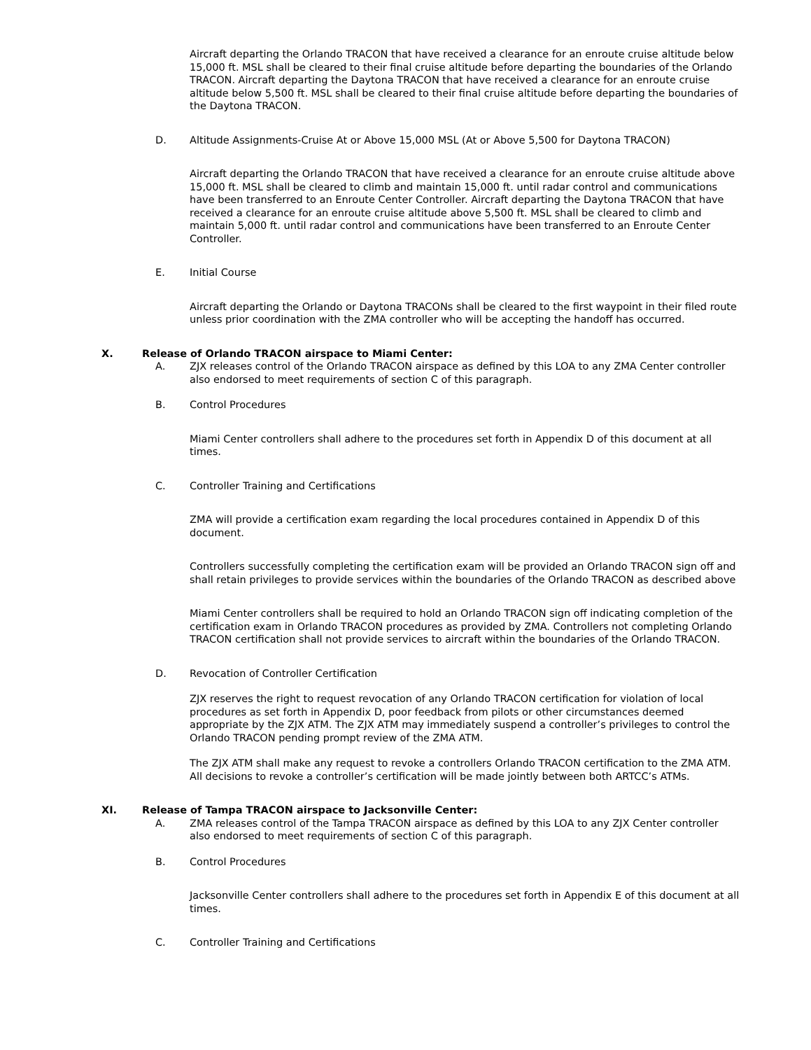Aircraft departing the Orlando TRACON that have received a clearance for an enroute cruise altitude below 15,000 ft. MSL shall be cleared to their final cruise altitude before departing the boundaries of the Orlando TRACON. Aircraft departing the Daytona TRACON that have received a clearance for an enroute cruise altitude below 5,500 ft. MSL shall be cleared to their final cruise altitude before departing the boundaries of the Daytona TRACON.
D. Altitude Assignments-Cruise At or Above 15,000 MSL (At or Above 5,500 for Daytona TRACON)
Aircraft departing the Orlando TRACON that have received a clearance for an enroute cruise altitude above 15,000 ft. MSL shall be cleared to climb and maintain 15,000 ft. until radar control and communications have been transferred to an Enroute Center Controller. Aircraft departing the Daytona TRACON that have received a clearance for an enroute cruise altitude above 5,500 ft. MSL shall be cleared to climb and maintain 5,000 ft. until radar control and communications have been transferred to an Enroute Center Controller.
E. Initial Course
Aircraft departing the Orlando or Daytona TRACONs shall be cleared to the first waypoint in their filed route unless prior coordination with the ZMA controller who will be accepting the handoff has occurred.
X. Release of Orlando TRACON airspace to Miami Center:
A. ZJX releases control of the Orlando TRACON airspace as defined by this LOA to any ZMA Center controller also endorsed to meet requirements of section C of this paragraph.
B. Control Procedures
Miami Center controllers shall adhere to the procedures set forth in Appendix D of this document at all times.
C. Controller Training and Certifications
ZMA will provide a certification exam regarding the local procedures contained in Appendix D of this document.
Controllers successfully completing the certification exam will be provided an Orlando TRACON sign off and shall retain privileges to provide services within the boundaries of the Orlando TRACON as described above
Miami Center controllers shall be required to hold an Orlando TRACON sign off indicating completion of the certification exam in Orlando TRACON procedures as provided by ZMA. Controllers not completing Orlando TRACON certification shall not provide services to aircraft within the boundaries of the Orlando TRACON.
D. Revocation of Controller Certification
ZJX reserves the right to request revocation of any Orlando TRACON certification for violation of local procedures as set forth in Appendix D, poor feedback from pilots or other circumstances deemed appropriate by the ZJX ATM. The ZJX ATM may immediately suspend a controller’s privileges to control the Orlando TRACON pending prompt review of the ZMA ATM.
The ZJX ATM shall make any request to revoke a controllers Orlando TRACON certification to the ZMA ATM. All decisions to revoke a controller’s certification will be made jointly between both ARTCC’s ATMs.
XI. Release of Tampa TRACON airspace to Jacksonville Center:
A. ZMA releases control of the Tampa TRACON airspace as defined by this LOA to any ZJX Center controller also endorsed to meet requirements of section C of this paragraph.
B. Control Procedures
Jacksonville Center controllers shall adhere to the procedures set forth in Appendix E of this document at all times.
C. Controller Training and Certifications